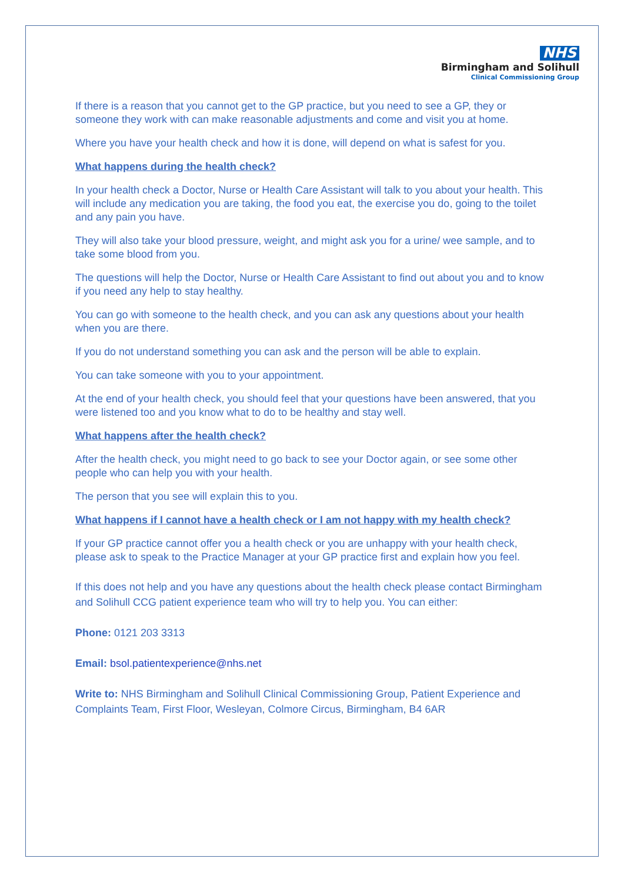NHS
Birmingham and Solihull
Clinical Commissioning Group
If there is a reason that you cannot get to the GP practice, but you need to see a GP, they or someone they work with can make reasonable adjustments and come and visit you at home.
Where you have your health check and how it is done, will depend on what is safest for you.
What happens during the health check?
In your health check a Doctor, Nurse or Health Care Assistant will talk to you about your health. This will include any medication you are taking, the food you eat, the exercise you do, going to the toilet and any pain you have.
They will also take your blood pressure, weight, and might ask you for a urine/ wee sample, and to take some blood from you.
The questions will help the Doctor, Nurse or Health Care Assistant to find out about you and to know if you need any help to stay healthy.
You can go with someone to the health check, and you can ask any questions about your health when you are there.
If you do not understand something you can ask and the person will be able to explain.
You can take someone with you to your appointment.
At the end of your health check, you should feel that your questions have been answered, that you were listened too and you know what to do to be healthy and stay well.
What happens after the health check?
After the health check, you might need to go back to see your Doctor again, or see some other people who can help you with your health.
The person that you see will explain this to you.
What happens if I cannot have a health check or I am not happy with my health check?
If your GP practice cannot offer you a health check or you are unhappy with your health check, please ask to speak to the Practice Manager at your GP practice first and explain how you feel.
If this does not help and you have any questions about the health check please contact Birmingham and Solihull CCG patient experience team who will try to help you. You can either:
Phone: 0121 203 3313
Email: bsol.patientexperience@nhs.net
Write to: NHS Birmingham and Solihull Clinical Commissioning Group, Patient Experience and Complaints Team, First Floor, Wesleyan, Colmore Circus, Birmingham, B4 6AR